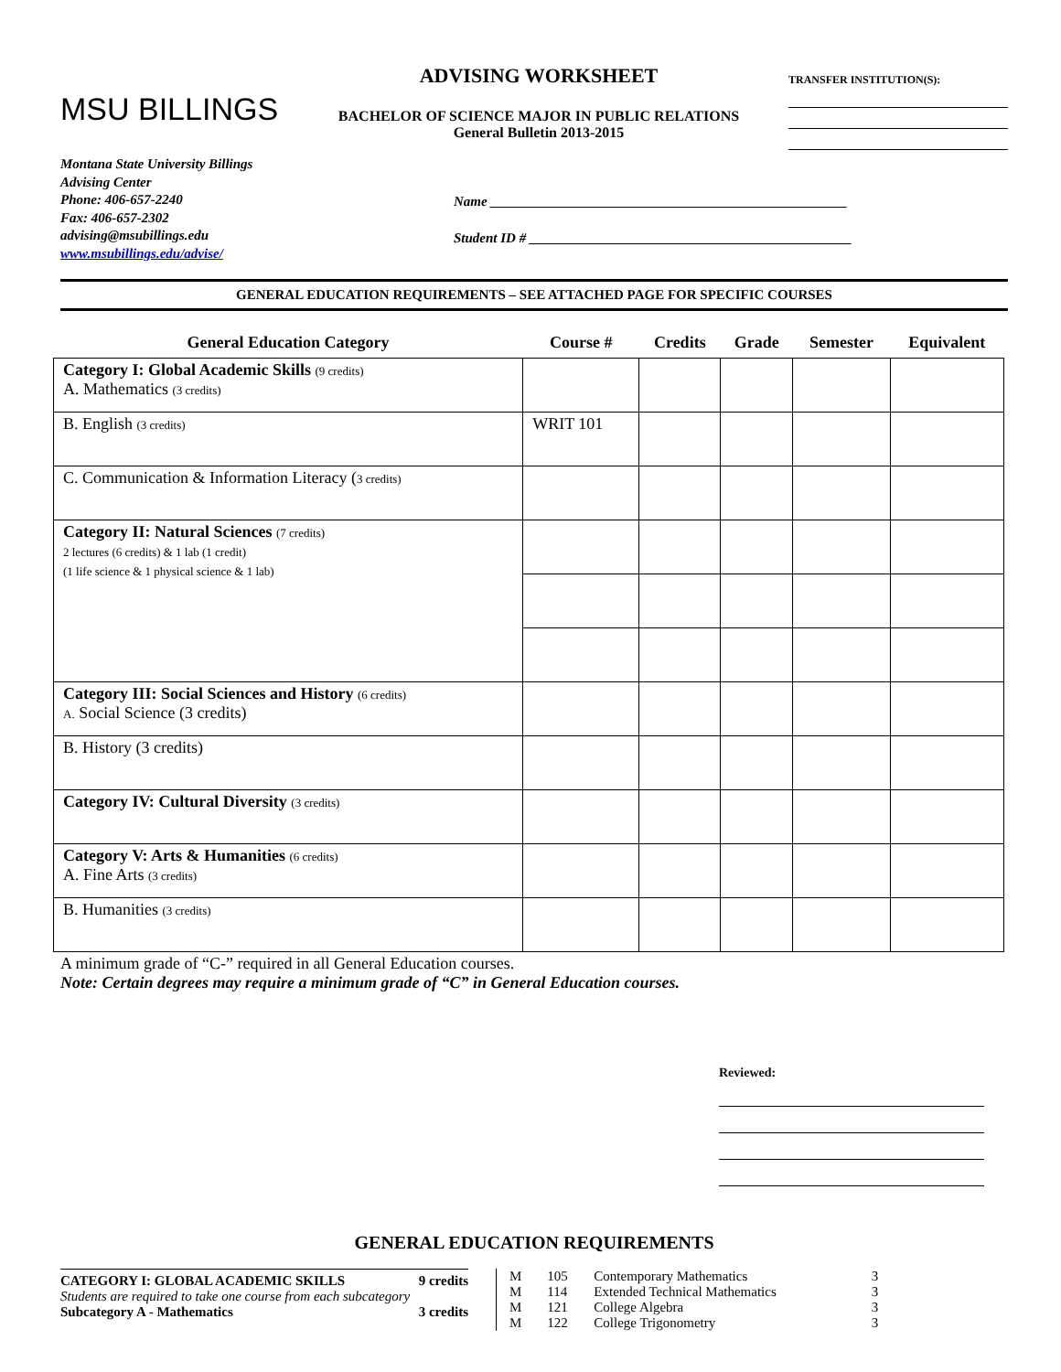MSU BILLINGS
ADVISING WORKSHEET
BACHELOR OF SCIENCE MAJOR IN PUBLIC RELATIONS
General Bulletin 2013-2015
TRANSFER INSTITUTION(S):
Montana State University Billings
Advising Center
Phone: 406-657-2240
Fax: 406-657-2302
advising@msubillings.edu
www.msubillings.edu/advise/
Name ____________________________________________________
Student ID # _______________________________________________
GENERAL EDUCATION REQUIREMENTS – SEE ATTACHED PAGE FOR SPECIFIC COURSES
| General Education Category | Course # | Credits | Grade | Semester | Equivalent |
| --- | --- | --- | --- | --- | --- |
| Category I: Global Academic Skills (9 credits) A. Mathematics (3 credits) | | | | | |
| B. English (3 credits) | WRIT 101 | | | | |
| C. Communication & Information Literacy ( 3 credits) | | | | | |
| Category II: Natural Sciences (7 credits) 2 lectures (6 credits) & 1 lab (1 credit) (1 life science & 1 physical science & 1 lab) | | | | | |
| Category III: Social Sciences and History (6 credits) A. Social Science (3 credits) | | | | | |
| B. History (3 credits) | | | | | |
| Category IV: Cultural Diversity (3 credits) | | | | | |
| Category V: Arts & Humanities (6 credits) A. Fine Arts (3 credits) | | | | | |
| B. Humanities (3 credits) | | | | | |
A minimum grade of “C-” required in all General Education courses.
Note: Certain degrees may require a minimum grade of “C” in General Education courses.
Reviewed:
GENERAL EDUCATION REQUIREMENTS
CATEGORY I: GLOBAL ACADEMIC SKILLS 9 credits
Students are required to take one course from each subcategory
Subcategory A - Mathematics 3 credits
| M | 105 | Contemporary Mathematics | 3 |
| M | 114 | Extended Technical Mathematics | 3 |
| M | 121 | College Algebra | 3 |
| M | 122 | College Trigonometry | 3 |